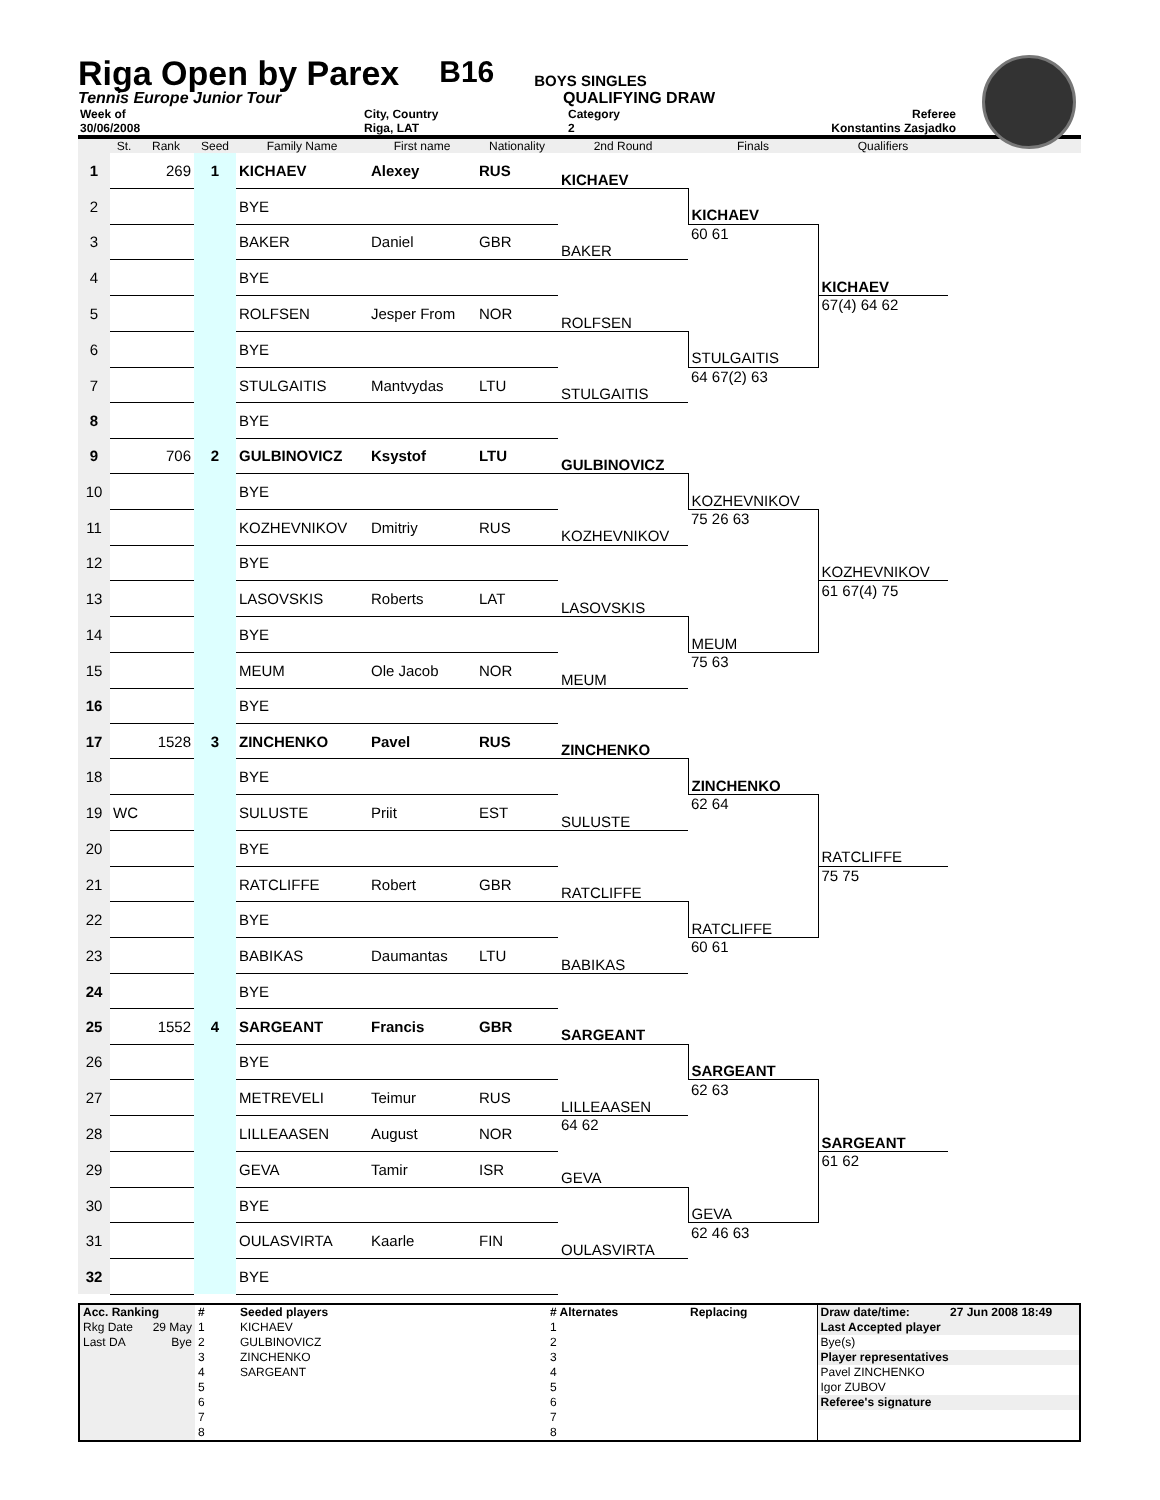Riga Open by Parex B16 BOYS SINGLES
Tennis Europe Junior Tour QUALIFYING DRAW
| Week of | City, Country | Category | Referee |
| 30/06/2008 | Riga, LAT | 2 | Konstantins Zasjadko |
| | St. | Rank | Seed | Family Name | First name | Nationality | 2nd Round | Finals | Qualifiers | |
| 1 | | 269 | 1 | KICHAEV | Alexey | RUS | | | | |
| | | | | | | | KICHAEV | | | |
| 2 | | | | BYE | | | | | | |
| | | | | | | | | KICHAEV | | |
| 3 | | | | BAKER | Daniel | GBR | | 60 61 | | |
| | | | | | | | BAKER | | | |
| 4 | | | | BYE | | | | | | |
| | | | | | | | | | KICHAEV | |
| 5 | | | | ROLFSEN | Jesper From | NOR | | | 67(4) 64 62 | |
| | | | | | | | ROLFSEN | | | |
| 6 | | | | BYE | | | | | | |
| | | | | | | | | STULGAITIS | | |
| 7 | | | | STULGAITIS | Mantvydas | LTU | | 64 67(2) 63 | | |
| | | | | | | | STULGAITIS | | | |
| 8 | | | | BYE | | | | | | |
| 9 | | 706 | 2 | GULBINOVICZ | Ksystof | LTU | | | | |
| | | | | | | | GULBINOVICZ | | | |
| 10 | | | | BYE | | | | | | |
| | | | | | | | | KOZHEVNIKOV | | |
| 11 | | | | KOZHEVNIKOV | Dmitriy | RUS | | 75 26 63 | | |
| | | | | | | | KOZHEVNIKOV | | | |
| 12 | | | | BYE | | | | | | |
| | | | | | | | | | KOZHEVNIKOV | |
| 13 | | | | LASOVSKIS | Roberts | LAT | | | 61 67(4) 75 | |
| | | | | | | | LASOVSKIS | | | |
| 14 | | | | BYE | | | | | | |
| | | | | | | | | MEUM | | |
| 15 | | | | MEUM | Ole Jacob | NOR | | 75 63 | | |
| | | | | | | | MEUM | | | |
| 16 | | | | BYE | | | | | | |
| 17 | | 1528 | 3 | ZINCHENKO | Pavel | RUS | | | | |
| | | | | | | | ZINCHENKO | | | |
| 18 | | | | BYE | | | | | | |
| | | | | | | | | ZINCHENKO | | |
| 19 | WC | | | SULUSTE | Priit | EST | | 62 64 | | |
| | | | | | | | SULUSTE | | | |
| 20 | | | | BYE | | | | | | |
| | | | | | | | | | RATCLIFFE | |
| 21 | | | | RATCLIFFE | Robert | GBR | | | 75 75 | |
| | | | | | | | RATCLIFFE | | | |
| 22 | | | | BYE | | | | | | |
| | | | | | | | | RATCLIFFE | | |
| 23 | | | | BABIKAS | Daumantas | LTU | | 60 61 | | |
| | | | | | | | BABIKAS | | | |
| 24 | | | | BYE | | | | | | |
| 25 | | 1552 | 4 | SARGEANT | Francis | GBR | | | | |
| | | | | | | | SARGEANT | | | |
| 26 | | | | BYE | | | | | | |
| | | | | | | | | SARGEANT | | |
| 27 | | | | METREVELI | Teimur | RUS | | 62 63 | | |
| | | | | | | | LILLEAASEN | | | |
| 28 | | | | LILLEAASEN | August | NOR | 64 62 | | | |
| | | | | | | | | | SARGEANT | |
| 29 | | | | GEVA | Tamir | ISR | | | 61 62 | |
| | | | | | | | GEVA | | | |
| 30 | | | | BYE | | | | | | |
| | | | | | | | | GEVA | | |
| 31 | | | | OULASVIRTA | Kaarle | FIN | | 62 46 63 | | |
| | | | | | | | OULASVIRTA | | | |
| 32 | | | | BYE | | | | | | |
| Acc. Ranking | | # | Seeded players | # Alternates | Replacing | Draw date/time: | 27 Jun 2008 18:49 |
| Rkg Date | 29 May | 1 | KICHAEV | 1 | | Last Accepted player | |
| Last DA | Bye | 2 | GULBINOVICZ | 2 | | Bye(s) | |
| | | 3 | ZINCHENKO | 3 | | Player representatives | |
| | | 4 | SARGEANT | 4 | | Pavel ZINCHENKO | |
| | | 5 | | 5 | | Igor ZUBOV | |
| | | 6 | | 6 | | Referee's signature | |
| | | 7 | | 7 | | | |
| | | 8 | | 8 | | | |